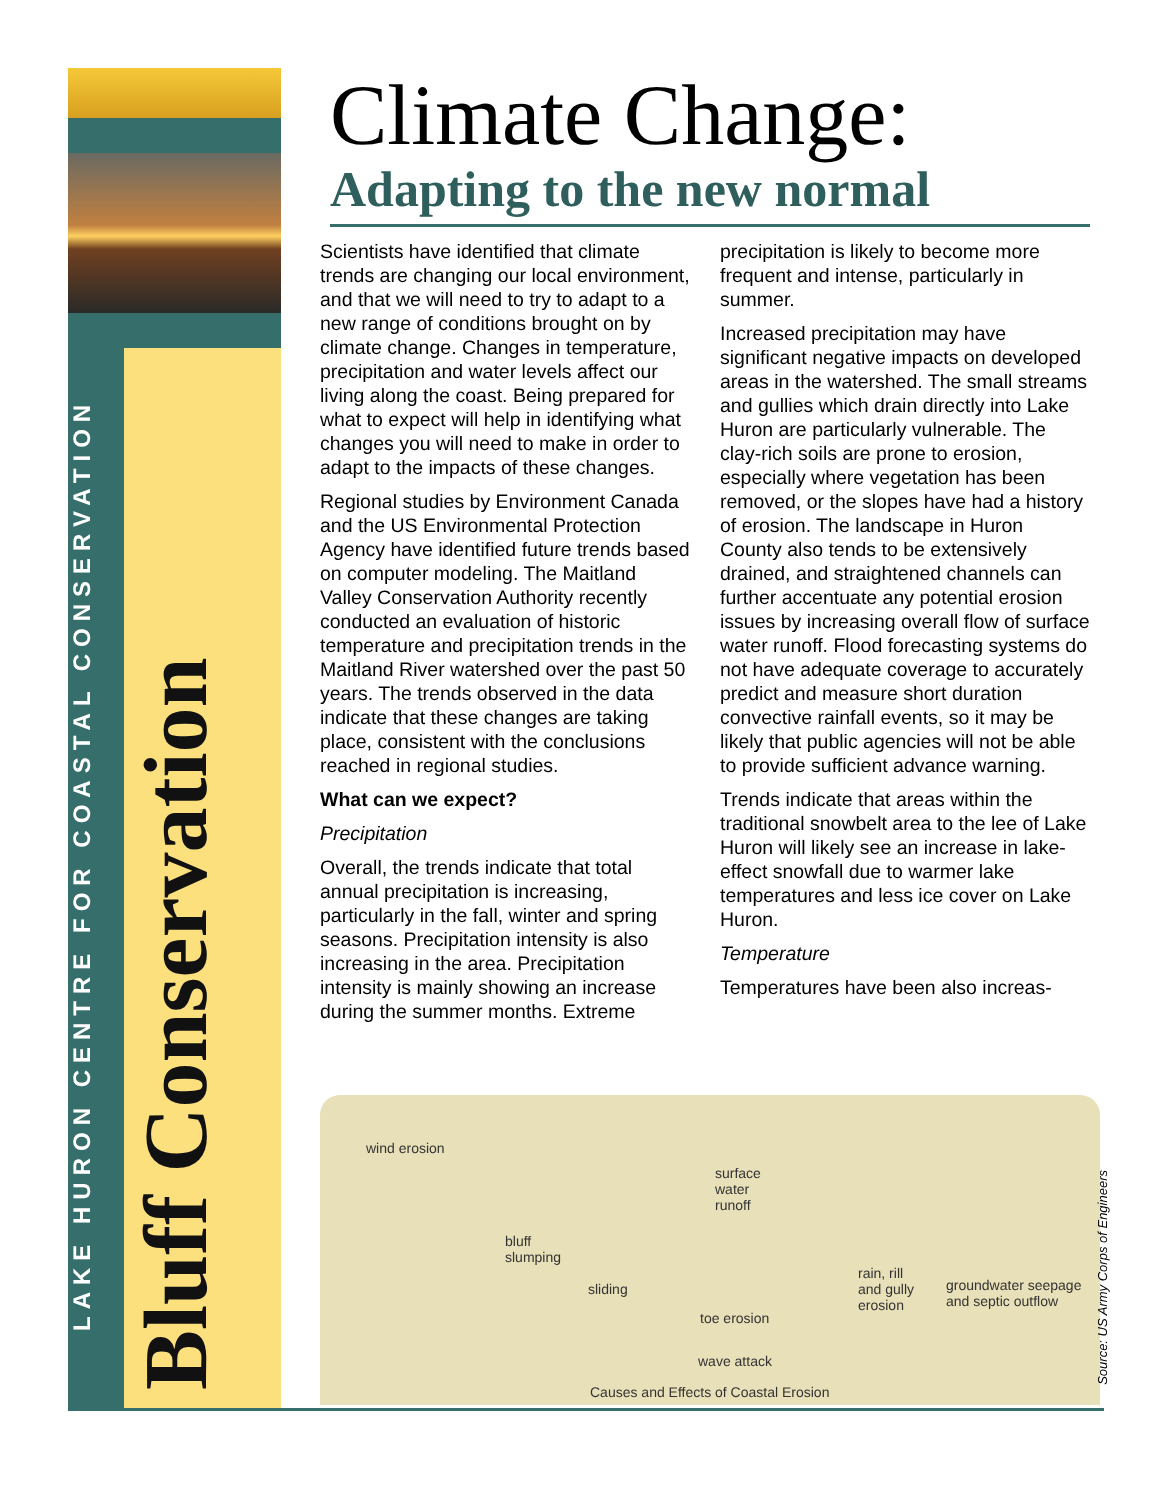LAKE HURON CENTRE FOR COASTAL CONSERVATION
Bluff Conservation
Climate Change:
Adapting to the new normal
Scientists have identified that climate trends are changing our local environment, and that we will need to try to adapt to a new range of conditions brought on by climate change. Changes in temperature, precipitation and water levels affect our living along the coast. Being prepared for what to expect will help in identifying what changes you will need to make in order to adapt to the impacts of these changes.
Regional studies by Environment Canada and the US Environmental Protection Agency have identified future trends based on computer modeling. The Maitland Valley Conservation Authority recently conducted an evaluation of historic temperature and precipitation trends in the Maitland River watershed over the past 50 years. The trends observed in the data indicate that these changes are taking place, consistent with the conclusions reached in regional studies.
What can we expect?
Precipitation
Overall, the trends indicate that total annual precipitation is increasing, particularly in the fall, winter and spring seasons. Precipitation intensity is also increasing in the area. Precipitation intensity is mainly showing an increase during the summer months. Extreme precipitation is likely to become more frequent and intense, particularly in summer.
Increased precipitation may have significant negative impacts on developed areas in the watershed. The small streams and gullies which drain directly into Lake Huron are particularly vulnerable. The clay-rich soils are prone to erosion, especially where vegetation has been removed, or the slopes have had a history of erosion. The landscape in Huron County also tends to be extensively drained, and straightened channels can further accentuate any potential erosion issues by increasing overall flow of surface water runoff. Flood forecasting systems do not have adequate coverage to accurately predict and measure short duration convective rainfall events, so it may be likely that public agencies will not be able to provide sufficient advance warning.
Trends indicate that areas within the traditional snowbelt area to the lee of Lake Huron will likely see an increase in lake-effect snowfall due to warmer lake temperatures and less ice cover on Lake Huron.
Temperature
Temperatures have been also increas-
wind erosion
surface
water
runoff
bluff
slumping
sliding
rain, rill
and gully
erosion
groundwater seepage
and septic outflow
toe erosion
wave attack
Causes and Effects of Coastal Erosion
Source: US Army Corps of Engineers